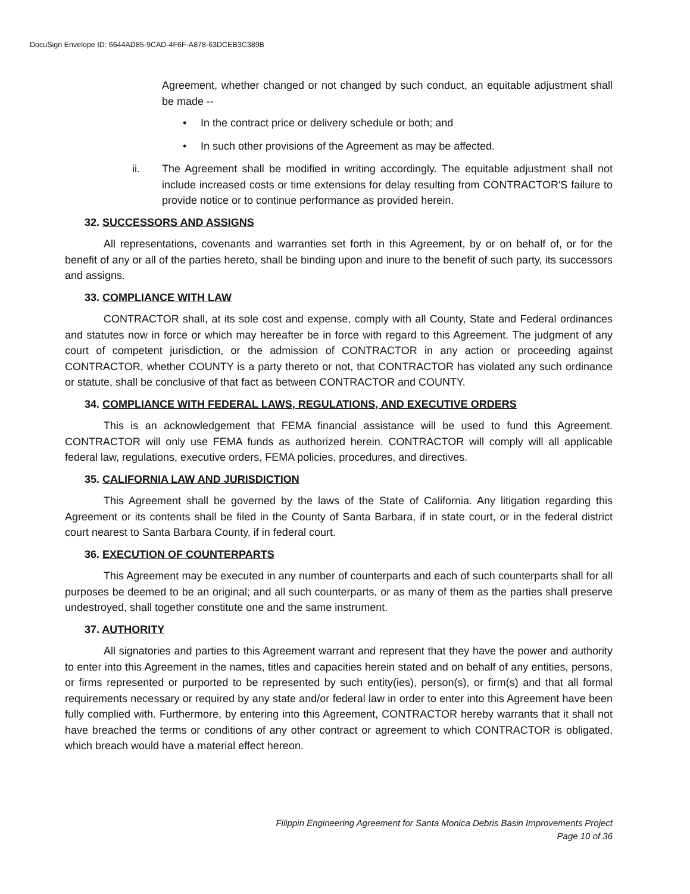DocuSign Envelope ID: 6644AD85-9CAD-4F6F-A878-63DCEB3C389B
Agreement, whether changed or not changed by such conduct, an equitable adjustment shall be made --
• In the contract price or delivery schedule or both; and
• In such other provisions of the Agreement as may be affected.
ii. The Agreement shall be modified in writing accordingly. The equitable adjustment shall not include increased costs or time extensions for delay resulting from CONTRACTOR'S failure to provide notice or to continue performance as provided herein.
32. SUCCESSORS AND ASSIGNS
All representations, covenants and warranties set forth in this Agreement, by or on behalf of, or for the benefit of any or all of the parties hereto, shall be binding upon and inure to the benefit of such party, its successors and assigns.
33. COMPLIANCE WITH LAW
CONTRACTOR shall, at its sole cost and expense, comply with all County, State and Federal ordinances and statutes now in force or which may hereafter be in force with regard to this Agreement. The judgment of any court of competent jurisdiction, or the admission of CONTRACTOR in any action or proceeding against CONTRACTOR, whether COUNTY is a party thereto or not, that CONTRACTOR has violated any such ordinance or statute, shall be conclusive of that fact as between CONTRACTOR and COUNTY.
34. COMPLIANCE WITH FEDERAL LAWS, REGULATIONS, AND EXECUTIVE ORDERS
This is an acknowledgement that FEMA financial assistance will be used to fund this Agreement. CONTRACTOR will only use FEMA funds as authorized herein. CONTRACTOR will comply will all applicable federal law, regulations, executive orders, FEMA policies, procedures, and directives.
35. CALIFORNIA LAW AND JURISDICTION
This Agreement shall be governed by the laws of the State of California. Any litigation regarding this Agreement or its contents shall be filed in the County of Santa Barbara, if in state court, or in the federal district court nearest to Santa Barbara County, if in federal court.
36. EXECUTION OF COUNTERPARTS
This Agreement may be executed in any number of counterparts and each of such counterparts shall for all purposes be deemed to be an original; and all such counterparts, or as many of them as the parties shall preserve undestroyed, shall together constitute one and the same instrument.
37. AUTHORITY
All signatories and parties to this Agreement warrant and represent that they have the power and authority to enter into this Agreement in the names, titles and capacities herein stated and on behalf of any entities, persons, or firms represented or purported to be represented by such entity(ies), person(s), or firm(s) and that all formal requirements necessary or required by any state and/or federal law in order to enter into this Agreement have been fully complied with. Furthermore, by entering into this Agreement, CONTRACTOR hereby warrants that it shall not have breached the terms or conditions of any other contract or agreement to which CONTRACTOR is obligated, which breach would have a material effect hereon.
Filippin Engineering Agreement for Santa Monica Debris Basin Improvements Project
Page 10 of 36